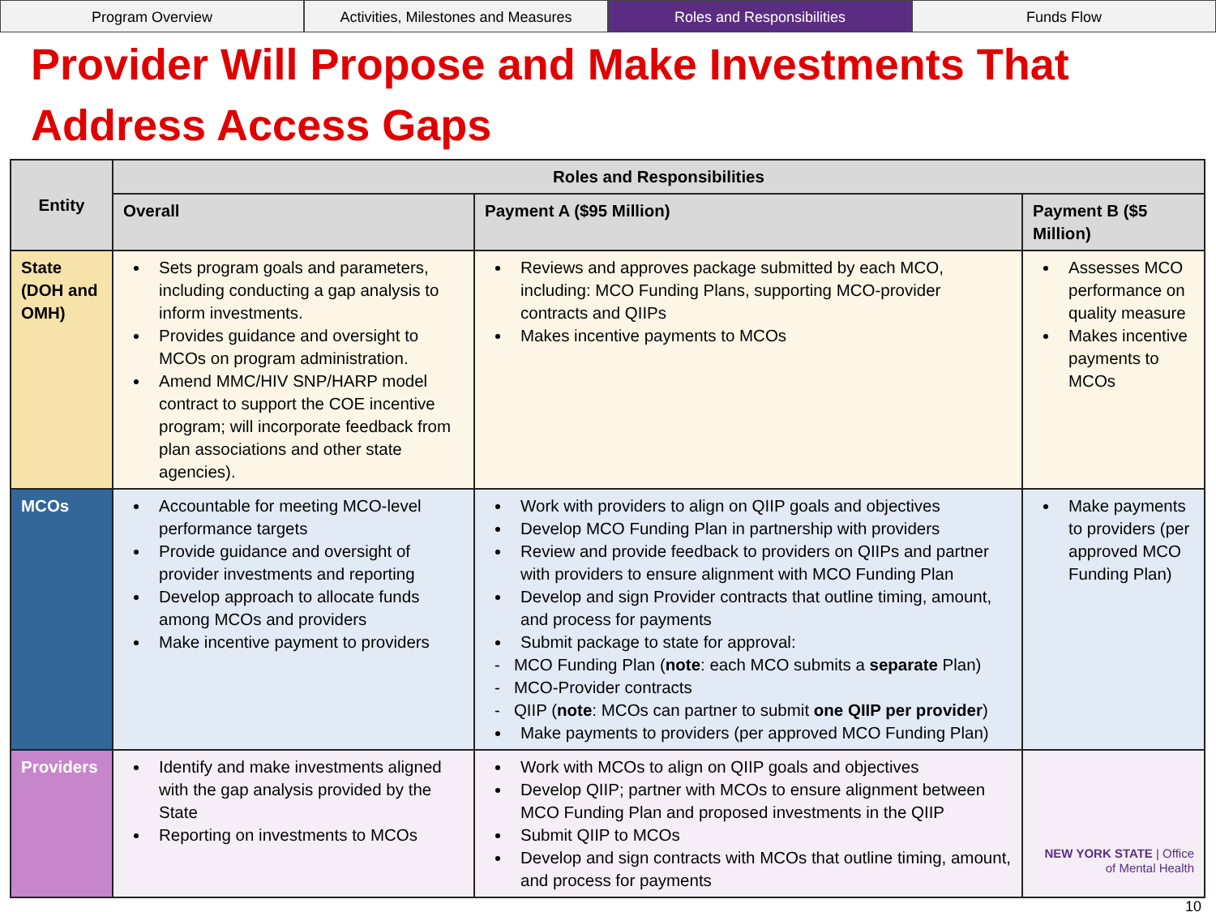Program Overview Activities, Milestones and Measures
Roles and Responsibilities Funds Flow
Provider Will Propose and Make Investments That Address Access Gaps
| Entity | Roles and Responsibilities | | |
| --- | --- | --- | --- |
| | Overall | Payment A ($95 Million) | Payment B ($5 Million) |
| State (DOH and OMH) | Sets program goals and parameters, including conducting a gap analysis to inform investments. Provides guidance and oversight to MCOs on program administration. Amend MMC/HIV SNP/HARP model contract to support the COE incentive program; will incorporate feedback from plan associations and other state agencies). | Reviews and approves package submitted by each MCO, including: MCO Funding Plans, supporting MCO-provider contracts and QIIPs Makes incentive payments to MCOs | Assesses MCO performance on quality measure Makes incentive payments to MCOs |
| MCOs | Accountable for meeting MCO-level performance targets Provide guidance and oversight of provider investments and reporting Develop approach to allocate funds among MCOs and providers Make incentive payment to providers | Work with providers to align on QIIP goals and objectives Develop MCO Funding Plan in partnership with providers Review and provide feedback to providers on QIIPs and partner with providers to ensure alignment with MCO Funding Plan Develop and sign Provider contracts that outline timing, amount, and process for payments Submit package to state for approval: - MCO Funding Plan ( note : each MCO submits a separate Plan) - MCO-Provider contracts - QIIP ( note : MCOs can partner to submit one QIIP per provider ) Make payments to providers (per approved MCO Funding Plan) | Make payments to providers (per approved MCO Funding Plan) |
| Providers | Identify and make investments aligned with the gap analysis provided by the State Reporting on investments to MCOs | Work with MCOs to align on QIIP goals and objectives Develop QIIP; partner with MCOs to ensure alignment between MCO Funding Plan and proposed investments in the QIIP Submit QIIP to MCOs Develop and sign contracts with MCOs that outline timing, amount, and process for payments | NEW YORK STATE / Office of Mental Health |
10